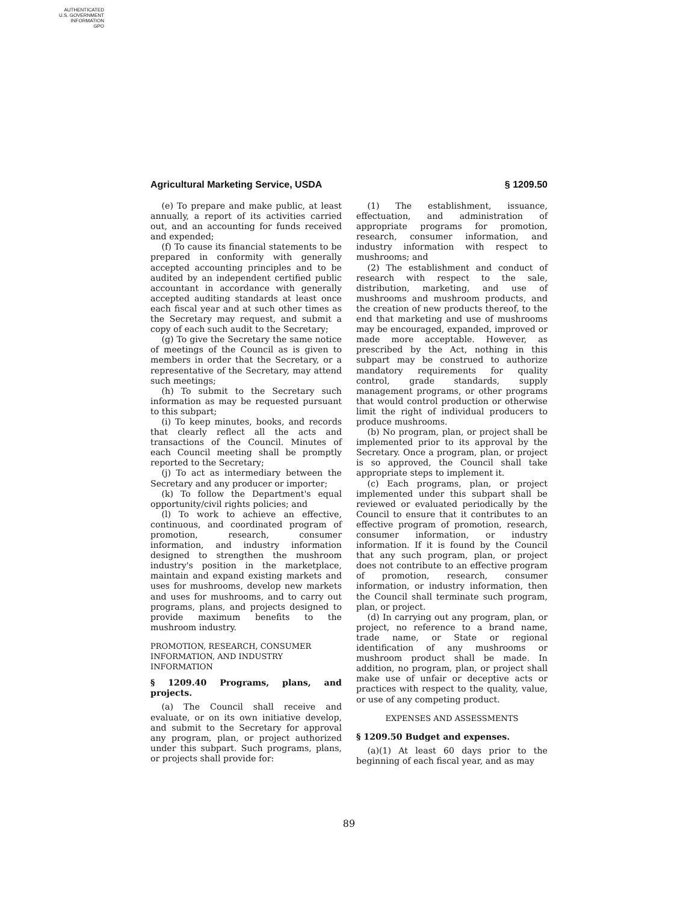AUTHENTICATED
U.S. GOVERNMENT
INFORMATION
GPO
Agricultural Marketing Service, USDA § 1209.50
(e) To prepare and make public, at least annually, a report of its activities carried out, and an accounting for funds received and expended;
(f) To cause its financial statements to be prepared in conformity with generally accepted accounting principles and to be audited by an independent certified public accountant in accordance with generally accepted auditing standards at least once each fiscal year and at such other times as the Secretary may request, and submit a copy of each such audit to the Secretary;
(g) To give the Secretary the same notice of meetings of the Council as is given to members in order that the Secretary, or a representative of the Secretary, may attend such meetings;
(h) To submit to the Secretary such information as may be requested pursuant to this subpart;
(i) To keep minutes, books, and records that clearly reflect all the acts and transactions of the Council. Minutes of each Council meeting shall be promptly reported to the Secretary;
(j) To act as intermediary between the Secretary and any producer or importer;
(k) To follow the Department's equal opportunity/civil rights policies; and
(l) To work to achieve an effective, continuous, and coordinated program of promotion, research, consumer information, and industry information designed to strengthen the mushroom industry's position in the marketplace, maintain and expand existing markets and uses for mushrooms, develop new markets and uses for mushrooms, and to carry out programs, plans, and projects designed to provide maximum benefits to the mushroom industry.
PROMOTION, RESEARCH, CONSUMER INFORMATION, AND INDUSTRY INFORMATION
§ 1209.40 Programs, plans, and projects.
(a) The Council shall receive and evaluate, or on its own initiative develop, and submit to the Secretary for approval any program, plan, or project authorized under this subpart. Such programs, plans, or projects shall provide for:
(1) The establishment, issuance, effectuation, and administration of appropriate programs for promotion, research, consumer information, and industry information with respect to mushrooms; and
(2) The establishment and conduct of research with respect to the sale, distribution, marketing, and use of mushrooms and mushroom products, and the creation of new products thereof, to the end that marketing and use of mushrooms may be encouraged, expanded, improved or made more acceptable. However, as prescribed by the Act, nothing in this subpart may be construed to authorize mandatory requirements for quality control, grade standards, supply management programs, or other programs that would control production or otherwise limit the right of individual producers to produce mushrooms.
(b) No program, plan, or project shall be implemented prior to its approval by the Secretary. Once a program, plan, or project is so approved, the Council shall take appropriate steps to implement it.
(c) Each programs, plan, or project implemented under this subpart shall be reviewed or evaluated periodically by the Council to ensure that it contributes to an effective program of promotion, research, consumer information, or industry information. If it is found by the Council that any such program, plan, or project does not contribute to an effective program of promotion, research, consumer information, or industry information, then the Council shall terminate such program, plan, or project.
(d) In carrying out any program, plan, or project, no reference to a brand name, trade name, or State or regional identification of any mushrooms or mushroom product shall be made. In addition, no program, plan, or project shall make use of unfair or deceptive acts or practices with respect to the quality, value, or use of any competing product.
EXPENSES AND ASSESSMENTS
§ 1209.50 Budget and expenses.
(a)(1) At least 60 days prior to the beginning of each fiscal year, and as may
89